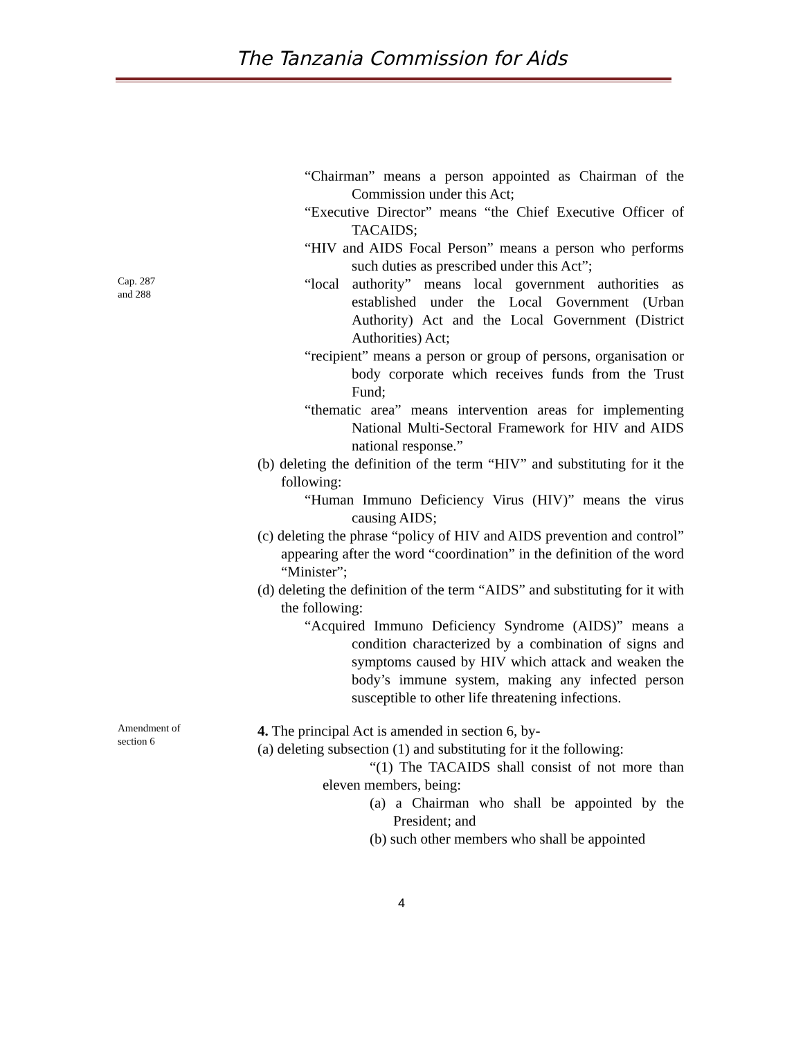The Tanzania Commission for Aids
“Chairman” means a person appointed as Chairman of the Commission under this Act;
“Executive Director” means “the Chief Executive Officer of TACAIDS;
“HIV and AIDS Focal Person” means a person who performs such duties as prescribed under this Act”;
Cap. 287
and 288
“local authority” means local government authorities as established under the Local Government (Urban Authority) Act and the Local Government (District Authorities) Act;
“recipient” means a person or group of persons, organisation or body corporate which receives funds from the Trust Fund;
“thematic area” means intervention areas for implementing National Multi-Sectoral Framework for HIV and AIDS national response.”
(b) deleting the definition of the term “HIV” and substituting for it the following:
“Human Immuno Deficiency Virus (HIV)” means the virus causing AIDS;
(c) deleting the phrase “policy of HIV and AIDS prevention and control” appearing after the word “coordination” in the definition of the word “Minister”;
(d) deleting the definition of the term “AIDS” and substituting for it with the following:
“Acquired Immuno Deficiency Syndrome (AIDS)” means a condition characterized by a combination of signs and symptoms caused by HIV which attack and weaken the body’s immune system, making any infected person susceptible to other life threatening infections.
Amendment of
section 6
4. The principal Act is amended in section 6, by-
(a) deleting subsection (1) and substituting for it the following:
“(1) The TACAIDS shall consist of not more than eleven members, being:
(a) a Chairman who shall be appointed by the President; and
(b) such other members who shall be appointed
4